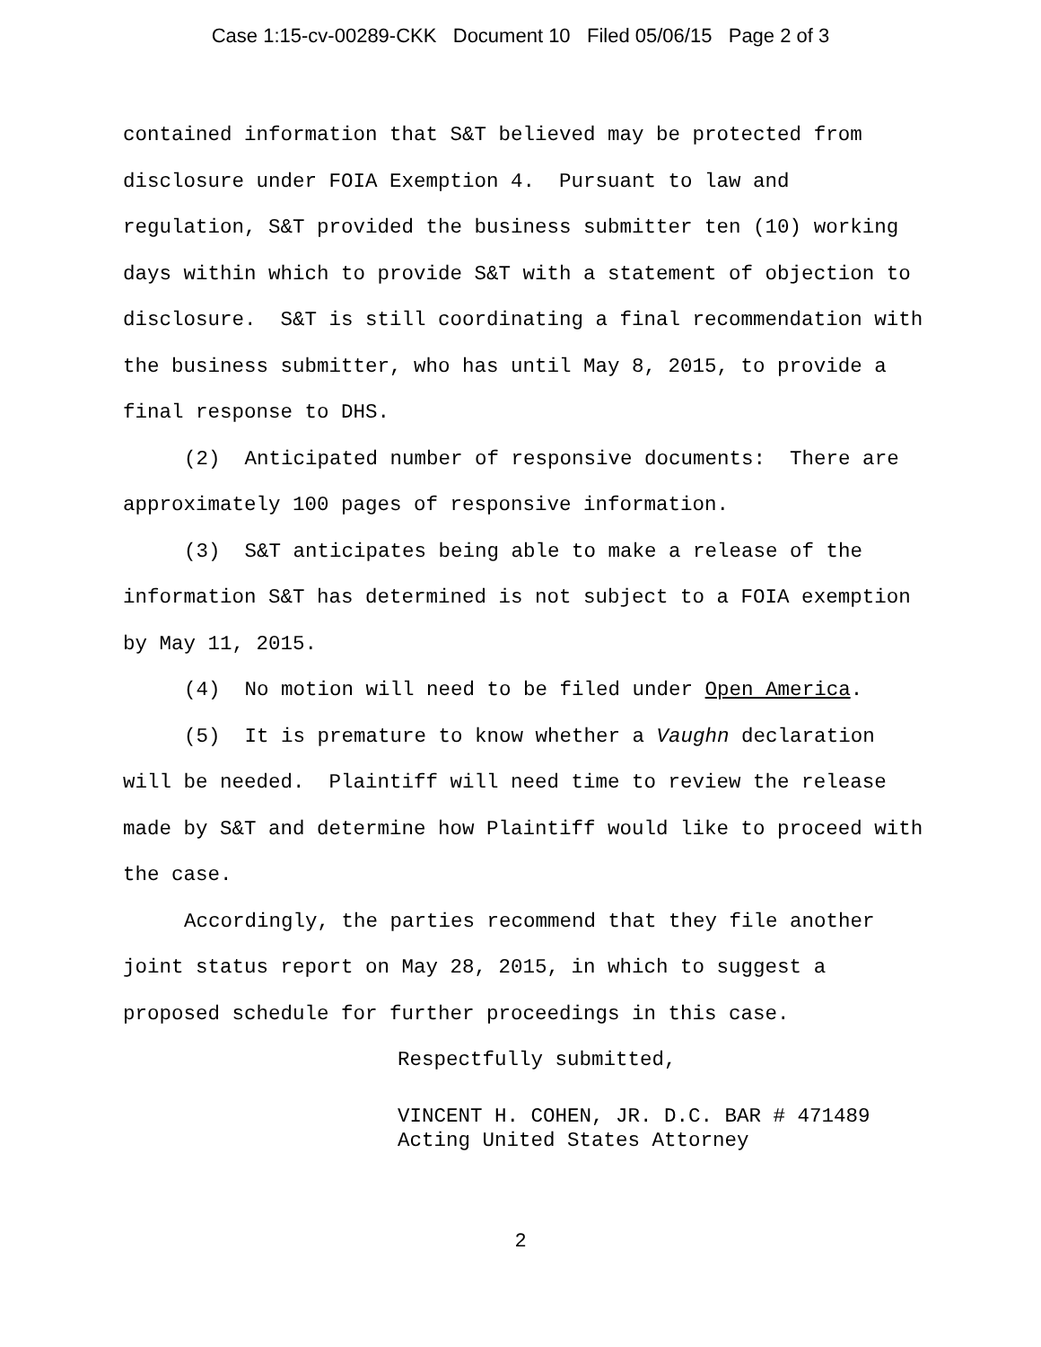Case 1:15-cv-00289-CKK Document 10 Filed 05/06/15 Page 2 of 3
contained information that S&T believed may be protected from disclosure under FOIA Exemption 4. Pursuant to law and regulation, S&T provided the business submitter ten (10) working days within which to provide S&T with a statement of objection to disclosure. S&T is still coordinating a final recommendation with the business submitter, who has until May 8, 2015, to provide a final response to DHS.
(2) Anticipated number of responsive documents: There are approximately 100 pages of responsive information.
(3) S&T anticipates being able to make a release of the information S&T has determined is not subject to a FOIA exemption by May 11, 2015.
(4) No motion will need to be filed under Open America.
(5) It is premature to know whether a Vaughn declaration will be needed. Plaintiff will need time to review the release made by S&T and determine how Plaintiff would like to proceed with the case.
Accordingly, the parties recommend that they file another joint status report on May 28, 2015, in which to suggest a proposed schedule for further proceedings in this case.
Respectfully submitted,
VINCENT H. COHEN, JR. D.C. BAR # 471489
Acting United States Attorney
2